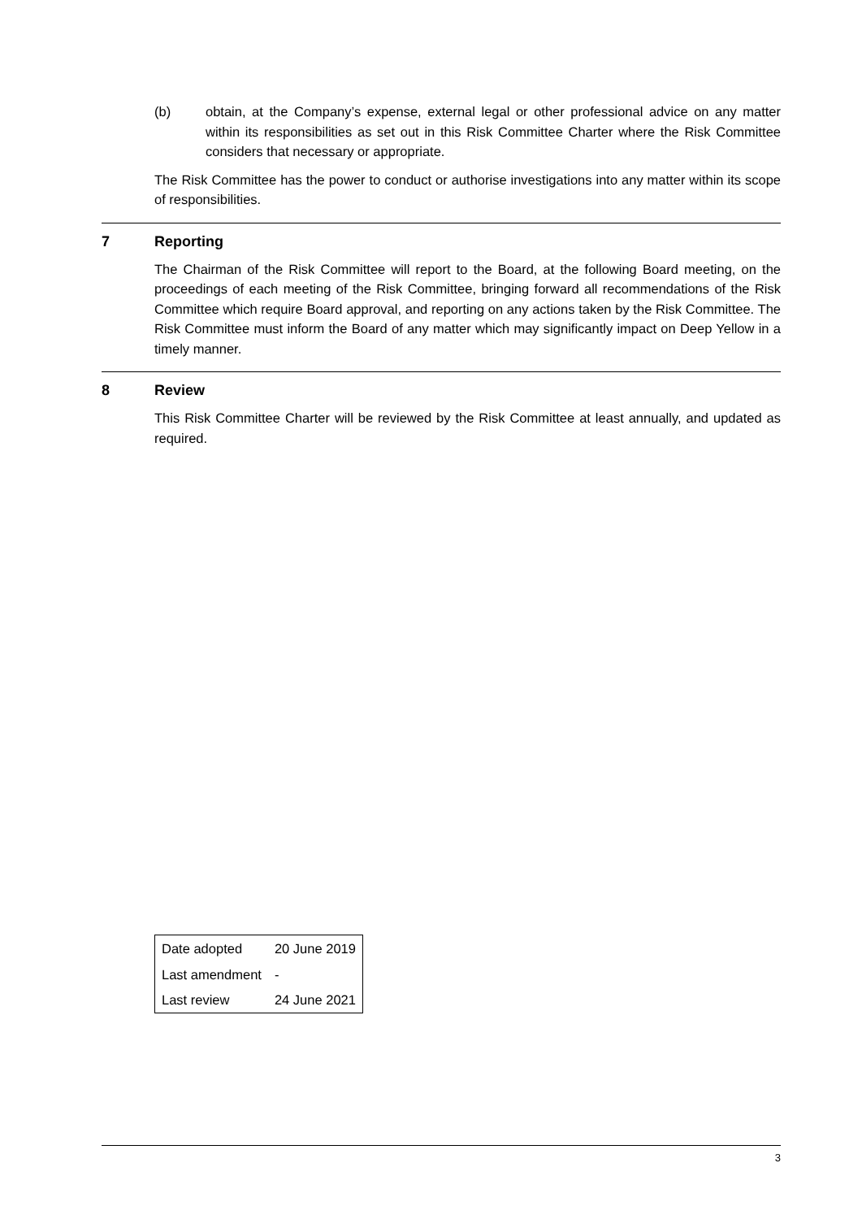(b) obtain, at the Company’s expense, external legal or other professional advice on any matter within its responsibilities as set out in this Risk Committee Charter where the Risk Committee considers that necessary or appropriate.
The Risk Committee has the power to conduct or authorise investigations into any matter within its scope of responsibilities.
7 Reporting
The Chairman of the Risk Committee will report to the Board, at the following Board meeting, on the proceedings of each meeting of the Risk Committee, bringing forward all recommendations of the Risk Committee which require Board approval, and reporting on any actions taken by the Risk Committee. The Risk Committee must inform the Board of any matter which may significantly impact on Deep Yellow in a timely manner.
8 Review
This Risk Committee Charter will be reviewed by the Risk Committee at least annually, and updated as required.
| Date adopted | 20 June 2019 |
| Last amendment | - |
| Last review | 24 June 2021 |
3